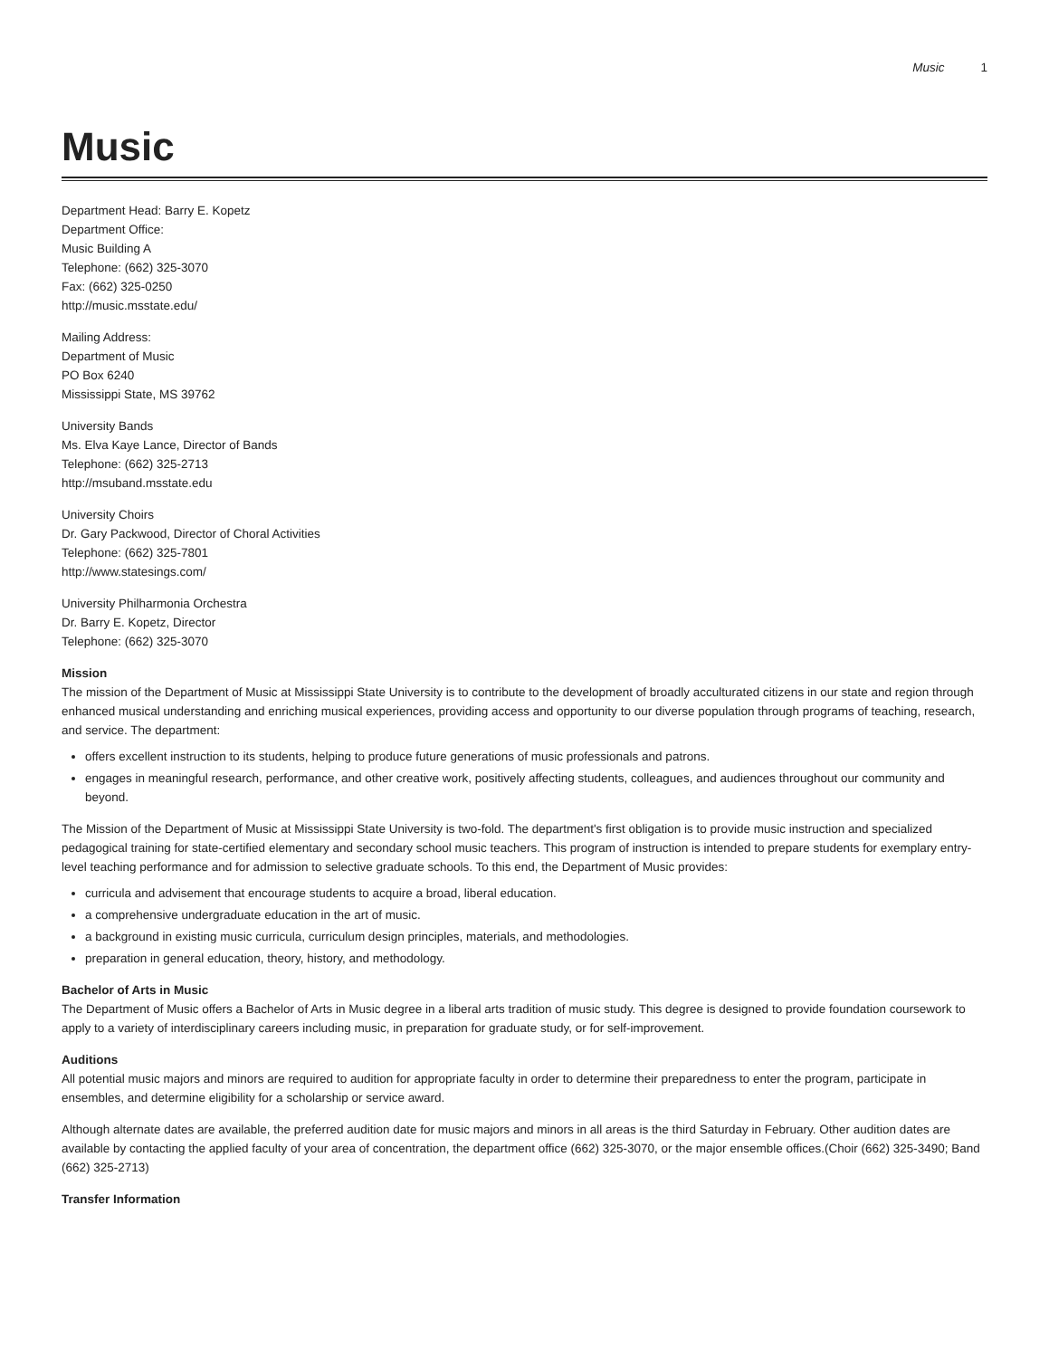Music 1
Music
Department Head: Barry E. Kopetz
Department Office:
Music Building A
Telephone: (662) 325-3070
Fax: (662) 325-0250
http://music.msstate.edu/
Mailing Address:
Department of Music
PO Box 6240
Mississippi State, MS 39762
University Bands
Ms. Elva Kaye Lance, Director of Bands
Telephone: (662) 325-2713
http://msuband.msstate.edu
University Choirs
Dr. Gary Packwood, Director of Choral Activities
Telephone: (662) 325-7801
http://www.statesings.com/
University Philharmonia Orchestra
Dr. Barry E. Kopetz, Director
Telephone: (662) 325-3070
Mission
The mission of the Department of Music at Mississippi State University is to contribute to the development of broadly acculturated citizens in our state and region through enhanced musical understanding and enriching musical experiences, providing access and opportunity to our diverse population through programs of teaching, research, and service. The department:
offers excellent instruction to its students, helping to produce future generations of music professionals and patrons.
engages in meaningful research, performance, and other creative work, positively affecting students, colleagues, and audiences throughout our community and beyond.
The Mission of the Department of Music at Mississippi State University is two-fold. The department's first obligation is to provide music instruction and specialized pedagogical training for state-certified elementary and secondary school music teachers. This program of instruction is intended to prepare students for exemplary entry-level teaching performance and for admission to selective graduate schools. To this end, the Department of Music provides:
curricula and advisement that encourage students to acquire a broad, liberal education.
a comprehensive undergraduate education in the art of music.
a background in existing music curricula, curriculum design principles, materials, and methodologies.
preparation in general education, theory, history, and methodology.
Bachelor of Arts in Music
The Department of Music offers a Bachelor of Arts in Music degree in a liberal arts tradition of music study. This degree is designed to provide foundation coursework to apply to a variety of interdisciplinary careers including music, in preparation for graduate study, or for self-improvement.
Auditions
All potential music majors and minors are required to audition for appropriate faculty in order to determine their preparedness to enter the program, participate in ensembles, and determine eligibility for a scholarship or service award.
Although alternate dates are available, the preferred audition date for music majors and minors in all areas is the third Saturday in February. Other audition dates are available by contacting the applied faculty of your area of concentration, the department office (662) 325-3070, or the major ensemble offices.(Choir (662) 325-3490; Band (662) 325-2713)
Transfer Information